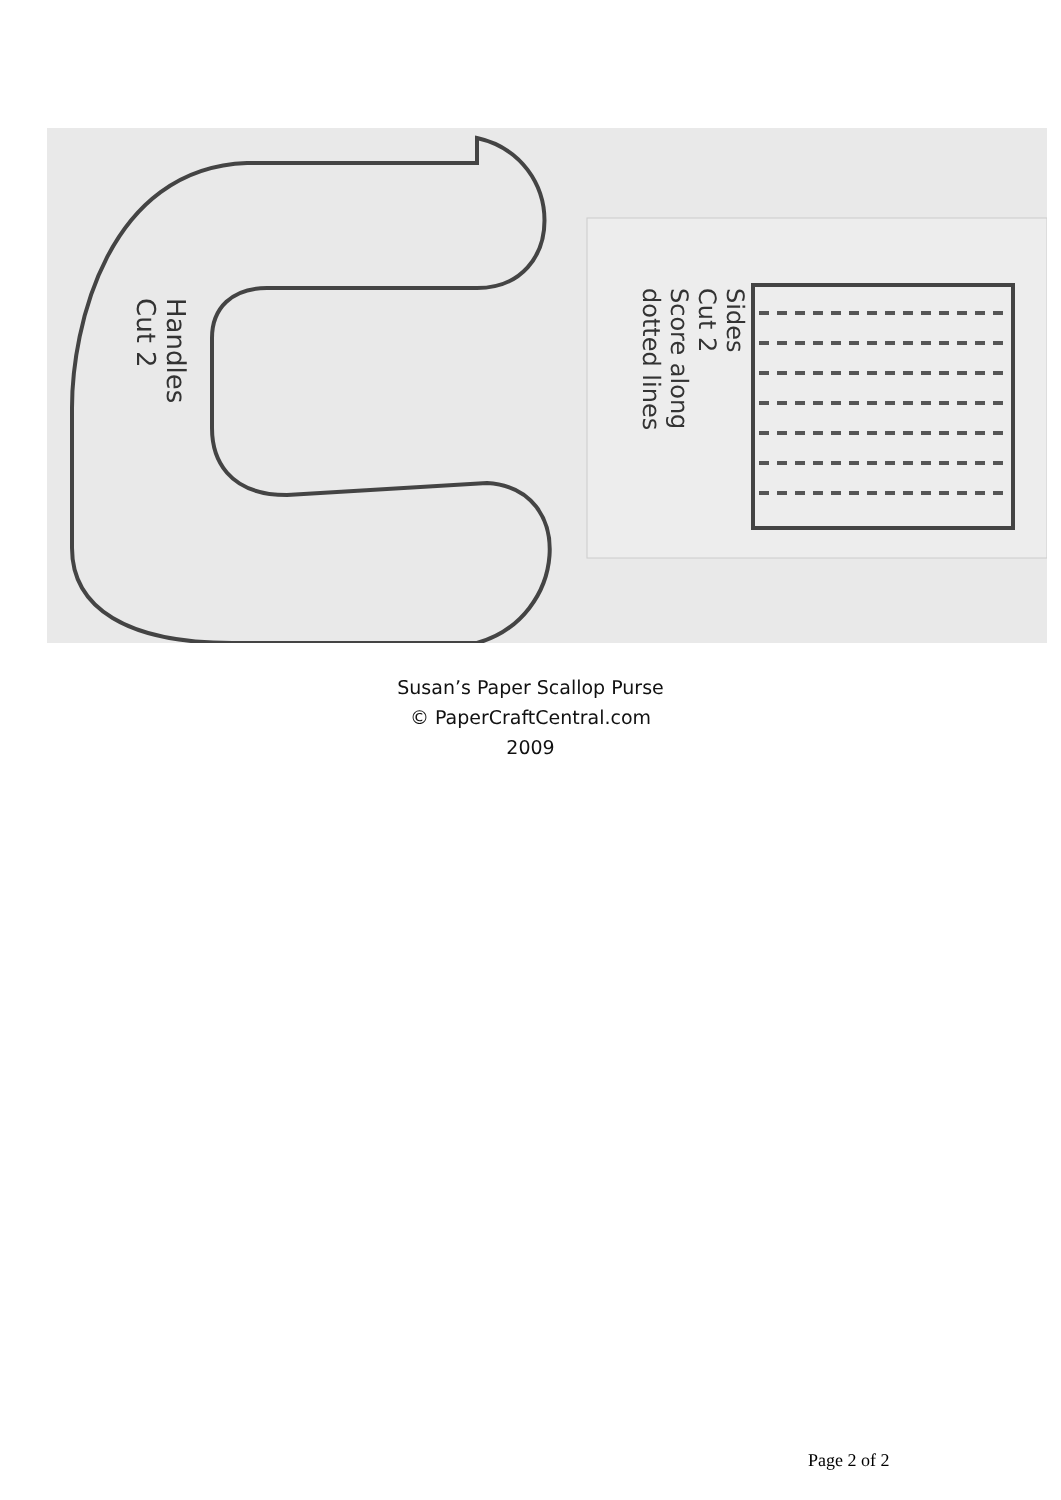Handles
Cut 2
Sides
Cut 2
Score along
dotted lines
Susan’s Paper Scallop Purse
© PaperCraftCentral.com
2009
Page 2 of 2